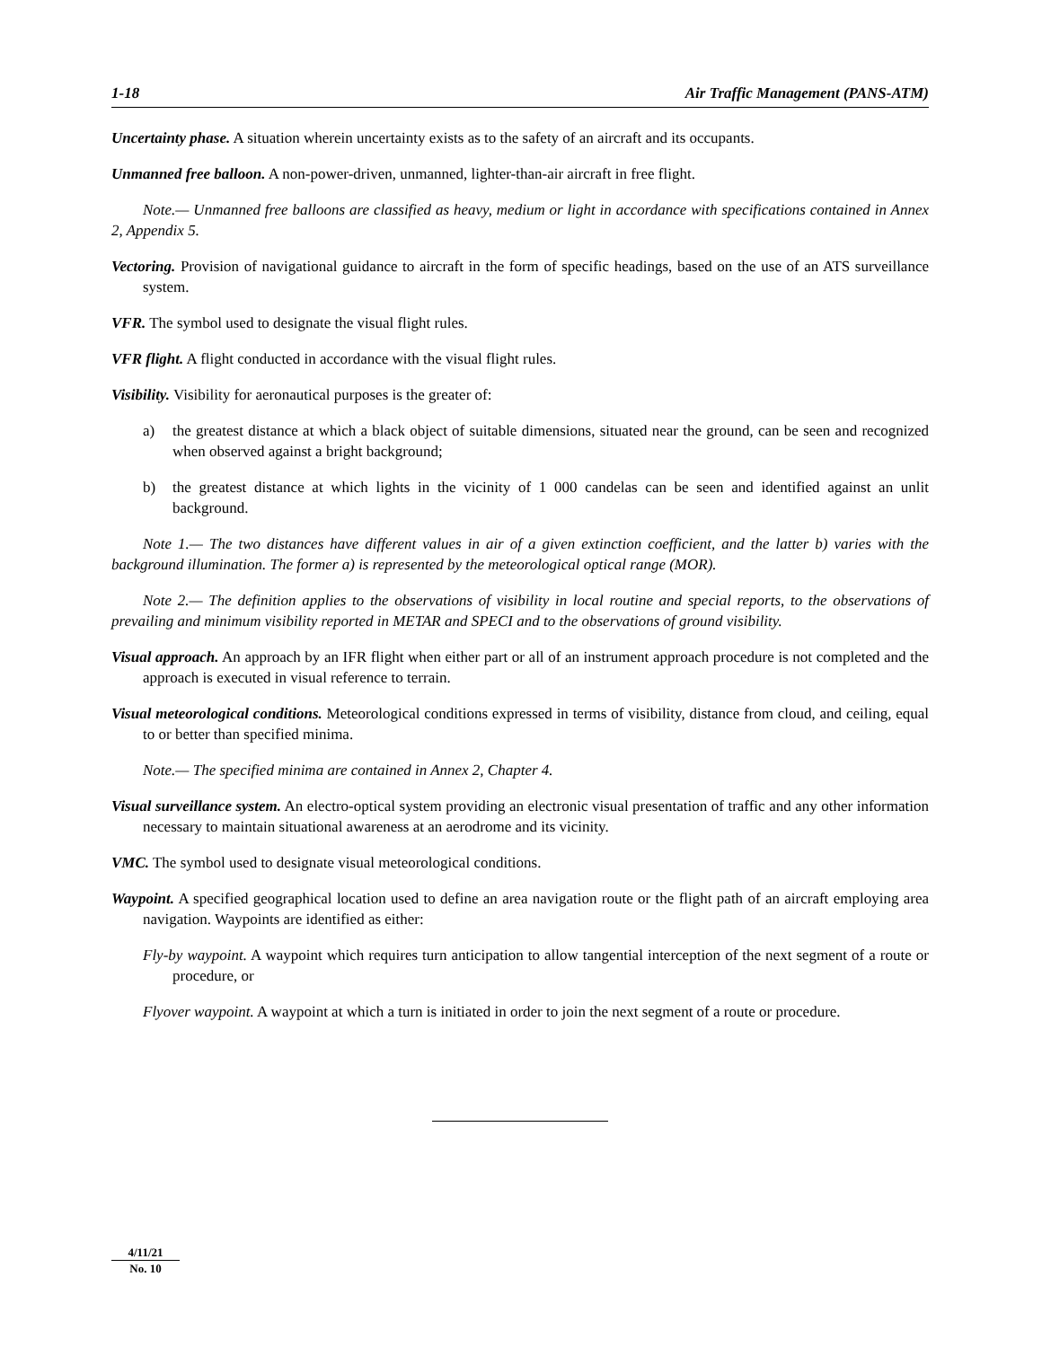1-18 Air Traffic Management (PANS-ATM)
Uncertainty phase. A situation wherein uncertainty exists as to the safety of an aircraft and its occupants.
Unmanned free balloon. A non-power-driven, unmanned, lighter-than-air aircraft in free flight.
Note.— Unmanned free balloons are classified as heavy, medium or light in accordance with specifications contained in Annex 2, Appendix 5.
Vectoring. Provision of navigational guidance to aircraft in the form of specific headings, based on the use of an ATS surveillance system.
VFR. The symbol used to designate the visual flight rules.
VFR flight. A flight conducted in accordance with the visual flight rules.
Visibility. Visibility for aeronautical purposes is the greater of:
a) the greatest distance at which a black object of suitable dimensions, situated near the ground, can be seen and recognized when observed against a bright background;
b) the greatest distance at which lights in the vicinity of 1 000 candelas can be seen and identified against an unlit background.
Note 1.— The two distances have different values in air of a given extinction coefficient, and the latter b) varies with the background illumination. The former a) is represented by the meteorological optical range (MOR).
Note 2.— The definition applies to the observations of visibility in local routine and special reports, to the observations of prevailing and minimum visibility reported in METAR and SPECI and to the observations of ground visibility.
Visual approach. An approach by an IFR flight when either part or all of an instrument approach procedure is not completed and the approach is executed in visual reference to terrain.
Visual meteorological conditions. Meteorological conditions expressed in terms of visibility, distance from cloud, and ceiling, equal to or better than specified minima.
Note.— The specified minima are contained in Annex 2, Chapter 4.
Visual surveillance system. An electro-optical system providing an electronic visual presentation of traffic and any other information necessary to maintain situational awareness at an aerodrome and its vicinity.
VMC. The symbol used to designate visual meteorological conditions.
Waypoint. A specified geographical location used to define an area navigation route or the flight path of an aircraft employing area navigation. Waypoints are identified as either:
Fly-by waypoint. A waypoint which requires turn anticipation to allow tangential interception of the next segment of a route or procedure, or
Flyover waypoint. A waypoint at which a turn is initiated in order to join the next segment of a route or procedure.
4/11/21
No. 10